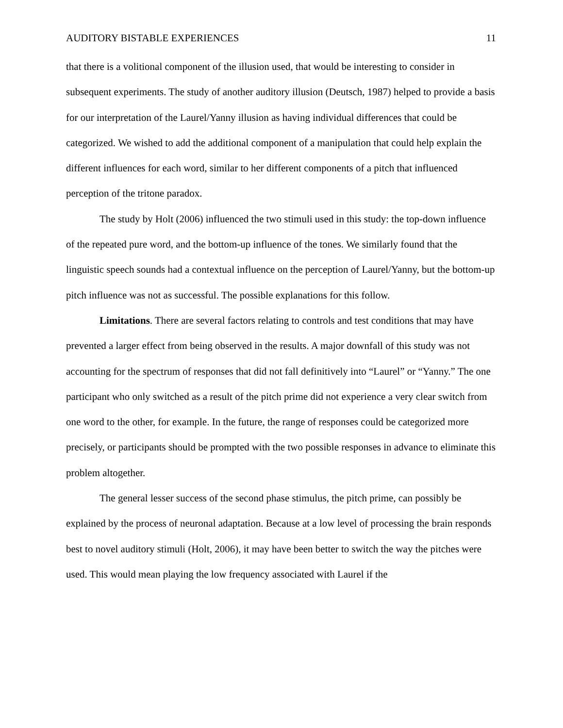AUDITORY BISTABLE EXPERIENCES 11
that there is a volitional component of the illusion used, that would be interesting to consider in subsequent experiments. The study of another auditory illusion (Deutsch, 1987) helped to provide a basis for our interpretation of the Laurel/Yanny illusion as having individual differences that could be categorized. We wished to add the additional component of a manipulation that could help explain the different influences for each word, similar to her different components of a pitch that influenced perception of the tritone paradox.
The study by Holt (2006) influenced the two stimuli used in this study: the top-down influence of the repeated pure word, and the bottom-up influence of the tones. We similarly found that the linguistic speech sounds had a contextual influence on the perception of Laurel/Yanny, but the bottom-up pitch influence was not as successful. The possible explanations for this follow.
Limitations. There are several factors relating to controls and test conditions that may have prevented a larger effect from being observed in the results. A major downfall of this study was not accounting for the spectrum of responses that did not fall definitively into “Laurel” or “Yanny.” The one participant who only switched as a result of the pitch prime did not experience a very clear switch from one word to the other, for example. In the future, the range of responses could be categorized more precisely, or participants should be prompted with the two possible responses in advance to eliminate this problem altogether.
The general lesser success of the second phase stimulus, the pitch prime, can possibly be explained by the process of neuronal adaptation. Because at a low level of processing the brain responds best to novel auditory stimuli (Holt, 2006), it may have been better to switch the way the pitches were used. This would mean playing the low frequency associated with Laurel if the